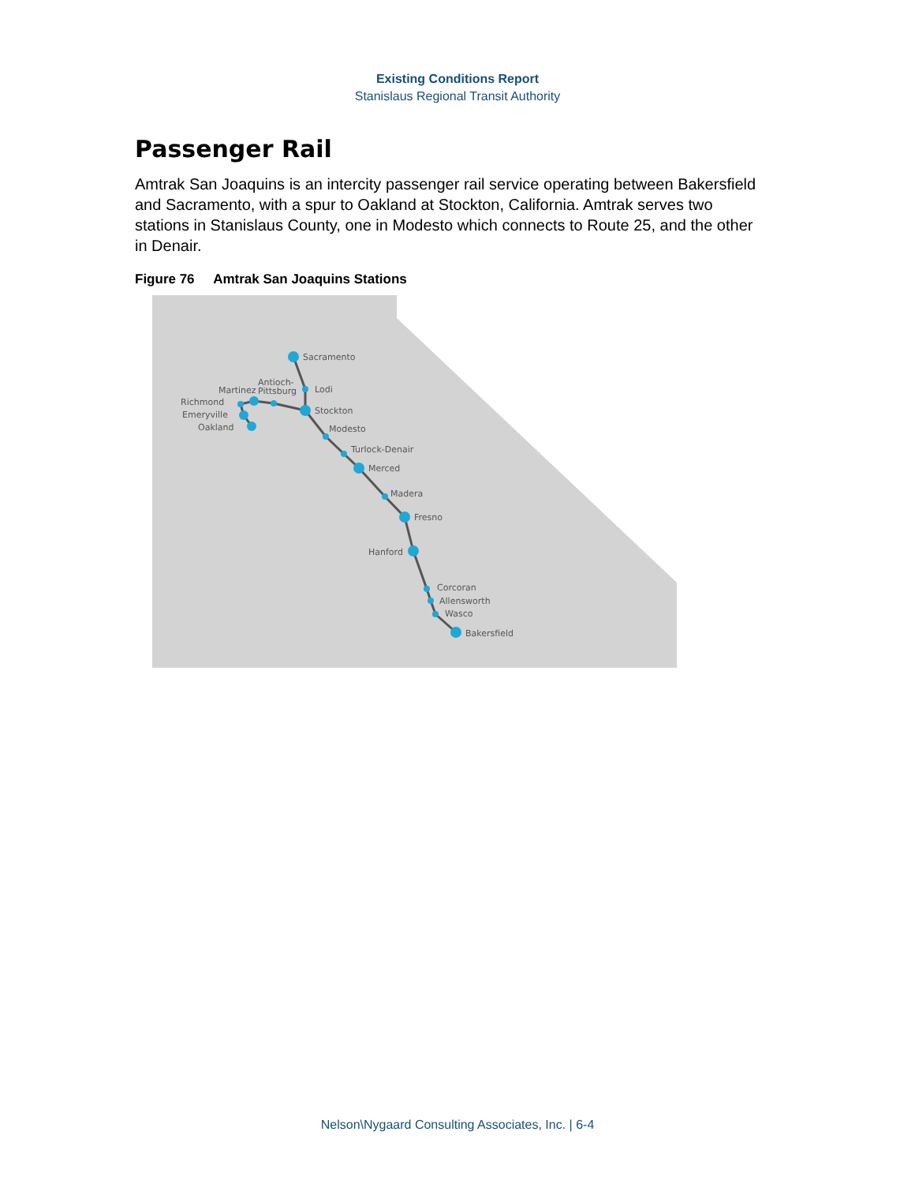Existing Conditions Report
Stanislaus Regional Transit Authority
Passenger Rail
Amtrak San Joaquins is an intercity passenger rail service operating between Bakersfield and Sacramento, with a spur to Oakland at Stockton, California. Amtrak serves two stations in Stanislaus County, one in Modesto which connects to Route 25, and the other in Denair.
Figure 76 Amtrak San Joaquins Stations
Sacramento
Lodi
Stockton
Modesto
Turlock-Denair
Merced
Madera
Fresno
Hanford
Corcoran
Allensworth
Wasco
Bakersfield
Antioch-
Pittsburg
Martinez
Richmond
Emeryville
Oakland
Nelson\Nygaard Consulting Associates, Inc. | 6-4